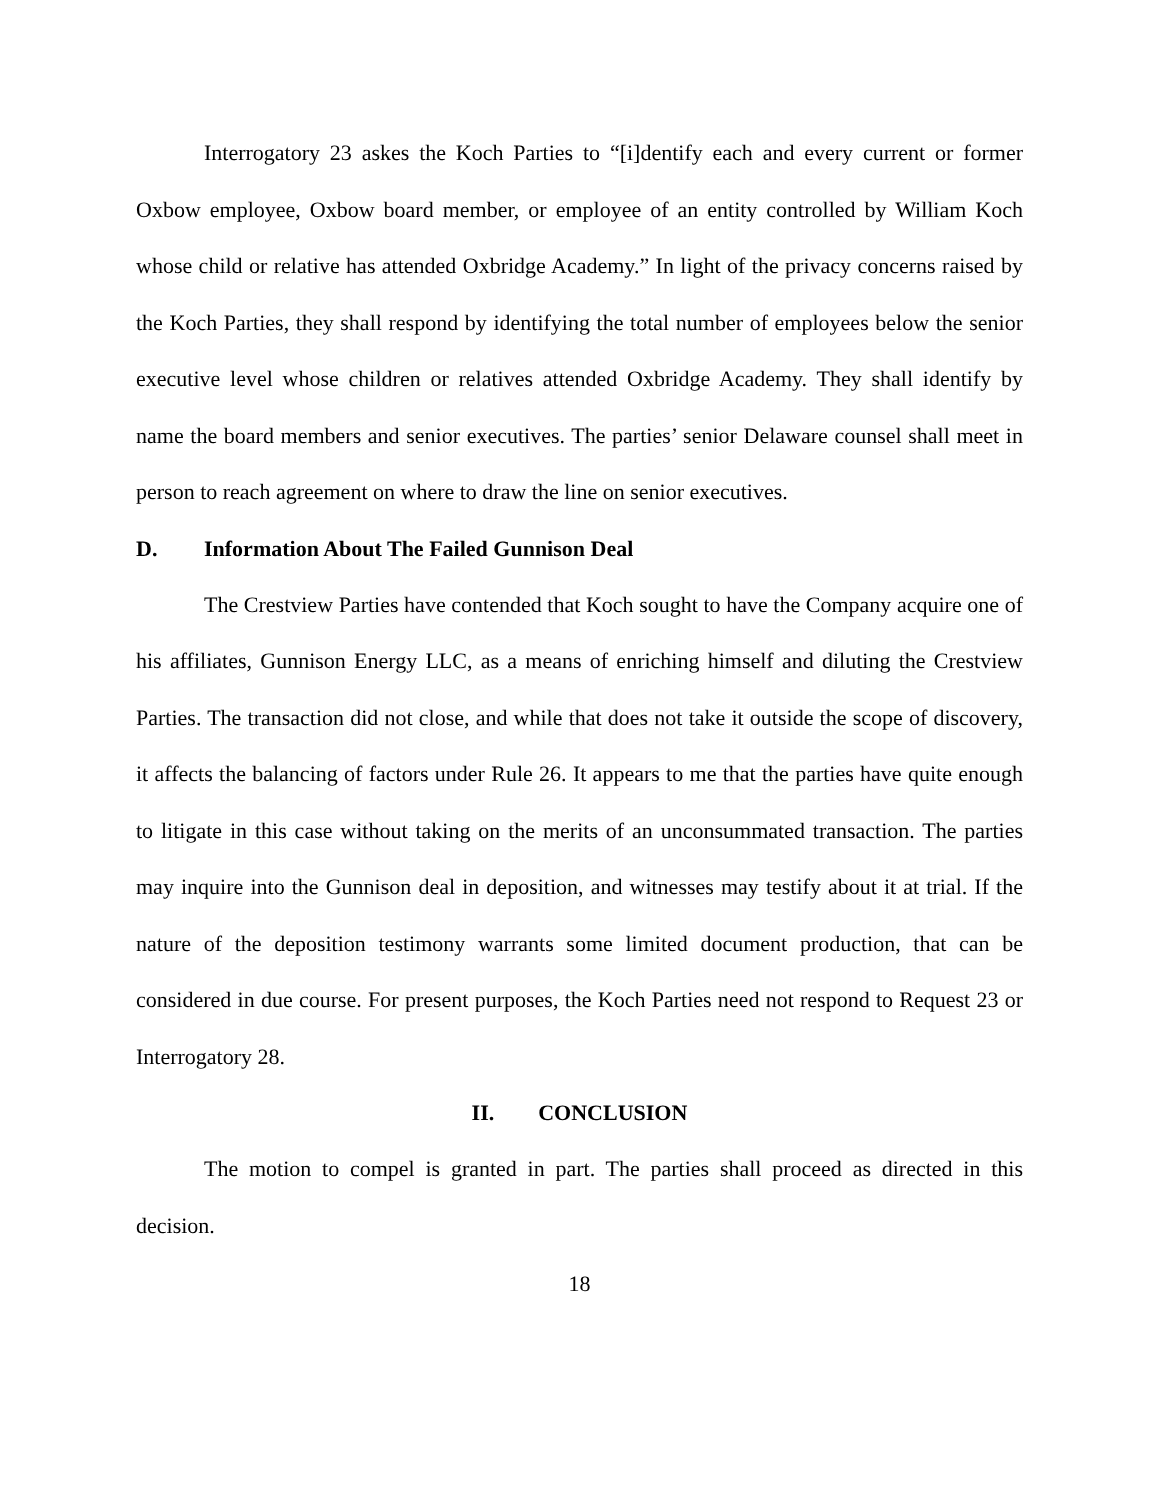Interrogatory 23 askes the Koch Parties to “[i]dentify each and every current or former Oxbow employee, Oxbow board member, or employee of an entity controlled by William Koch whose child or relative has attended Oxbridge Academy.” In light of the privacy concerns raised by the Koch Parties, they shall respond by identifying the total number of employees below the senior executive level whose children or relatives attended Oxbridge Academy. They shall identify by name the board members and senior executives. The parties’ senior Delaware counsel shall meet in person to reach agreement on where to draw the line on senior executives.
D. Information About The Failed Gunnison Deal
The Crestview Parties have contended that Koch sought to have the Company acquire one of his affiliates, Gunnison Energy LLC, as a means of enriching himself and diluting the Crestview Parties. The transaction did not close, and while that does not take it outside the scope of discovery, it affects the balancing of factors under Rule 26. It appears to me that the parties have quite enough to litigate in this case without taking on the merits of an unconsummated transaction. The parties may inquire into the Gunnison deal in deposition, and witnesses may testify about it at trial. If the nature of the deposition testimony warrants some limited document production, that can be considered in due course. For present purposes, the Koch Parties need not respond to Request 23 or Interrogatory 28.
II. CONCLUSION
The motion to compel is granted in part. The parties shall proceed as directed in this decision.
18